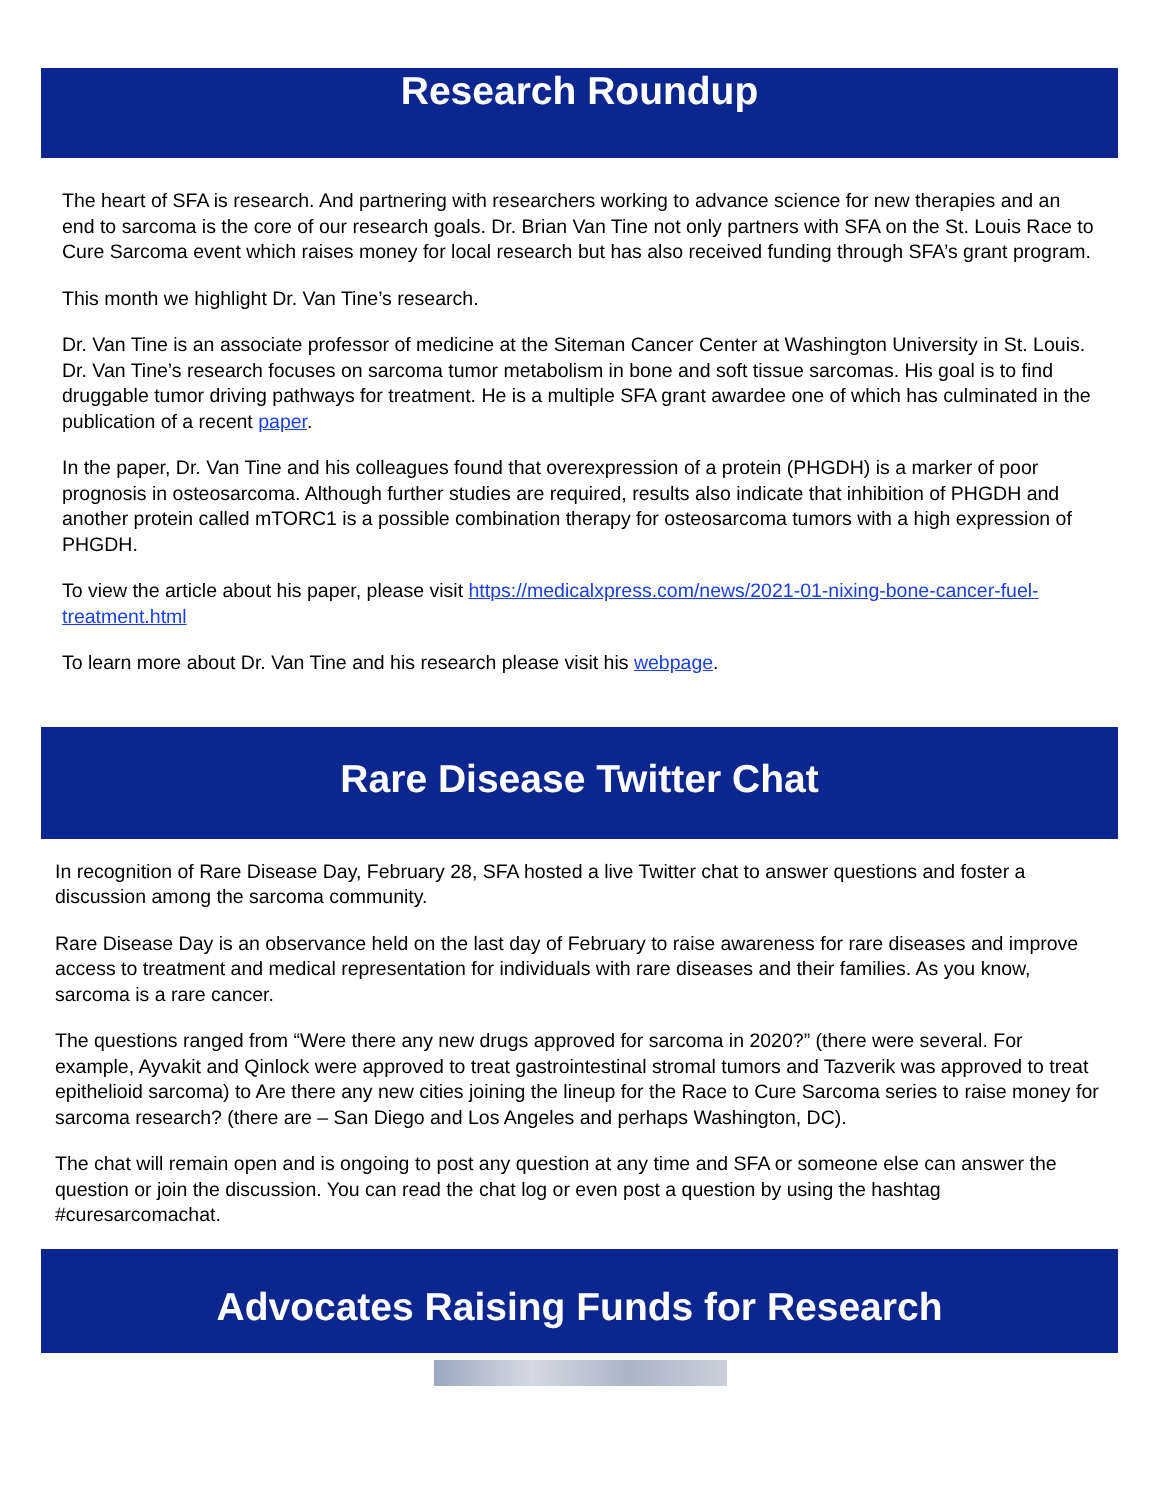Research Roundup
The heart of SFA is research. And partnering with researchers working to advance science for new therapies and an end to sarcoma is the core of our research goals. Dr. Brian Van Tine not only partners with SFA on the St. Louis Race to Cure Sarcoma event which raises money for local research but has also received funding through SFA’s grant program.
This month we highlight Dr. Van Tine’s research.
Dr. Van Tine is an associate professor of medicine at the Siteman Cancer Center at Washington University in St. Louis. Dr. Van Tine’s research focuses on sarcoma tumor metabolism in bone and soft tissue sarcomas. His goal is to find druggable tumor driving pathways for treatment. He is a multiple SFA grant awardee one of which has culminated in the publication of a recent paper.
In the paper, Dr. Van Tine and his colleagues found that overexpression of a protein (PHGDH) is a marker of poor prognosis in osteosarcoma. Although further studies are required, results also indicate that inhibition of PHGDH and another protein called mTORC1 is a possible combination therapy for osteosarcoma tumors with a high expression of PHGDH.
To view the article about his paper, please visit https://medicalxpress.com/news/2021-01-nixing-bone-cancer-fuel-treatment.html
To learn more about Dr. Van Tine and his research please visit his webpage.
Rare Disease Twitter Chat
In recognition of Rare Disease Day, February 28, SFA hosted a live Twitter chat to answer questions and foster a discussion among the sarcoma community.
Rare Disease Day is an observance held on the last day of February to raise awareness for rare diseases and improve access to treatment and medical representation for individuals with rare diseases and their families. As you know, sarcoma is a rare cancer.
The questions ranged from “Were there any new drugs approved for sarcoma in 2020?” (there were several. For example, Ayvakit and Qinlock were approved to treat gastrointestinal stromal tumors and Tazverik was approved to treat epithelioid sarcoma) to Are there any new cities joining the lineup for the Race to Cure Sarcoma series to raise money for sarcoma research? (there are – San Diego and Los Angeles and perhaps Washington, DC).
The chat will remain open and is ongoing to post any question at any time and SFA or someone else can answer the question or join the discussion. You can read the chat log or even post a question by using the hashtag #curesarcomachat.
Advocates Raising Funds for Research